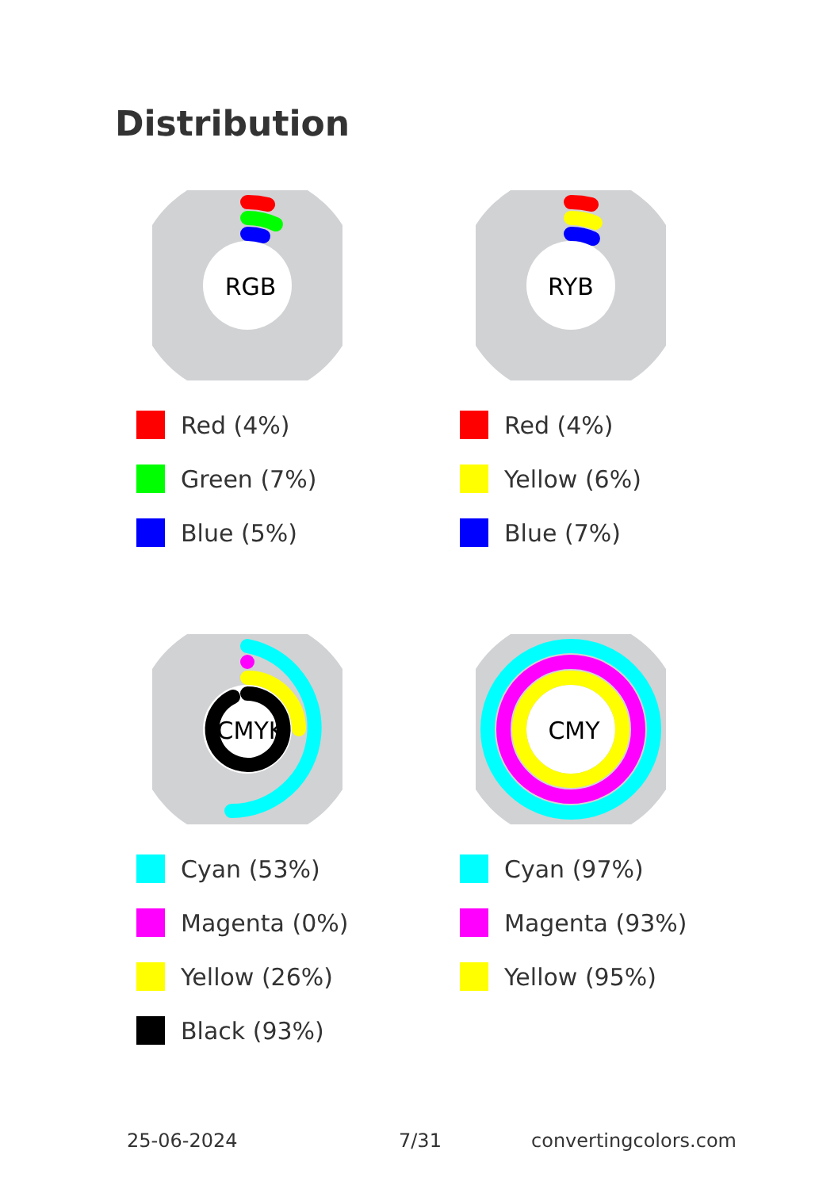Distribution
RGB
Red (4%)
Green (7%)
Blue (5%)
RYB
Red (4%)
Yellow (6%)
Blue (7%)
CMYK
Cyan (53%)
Magenta (0%)
Yellow (26%)
Black (93%)
CMY
Cyan (97%)
Magenta (93%)
Yellow (95%)
25-06-2024 7/31 convertingcolors.com